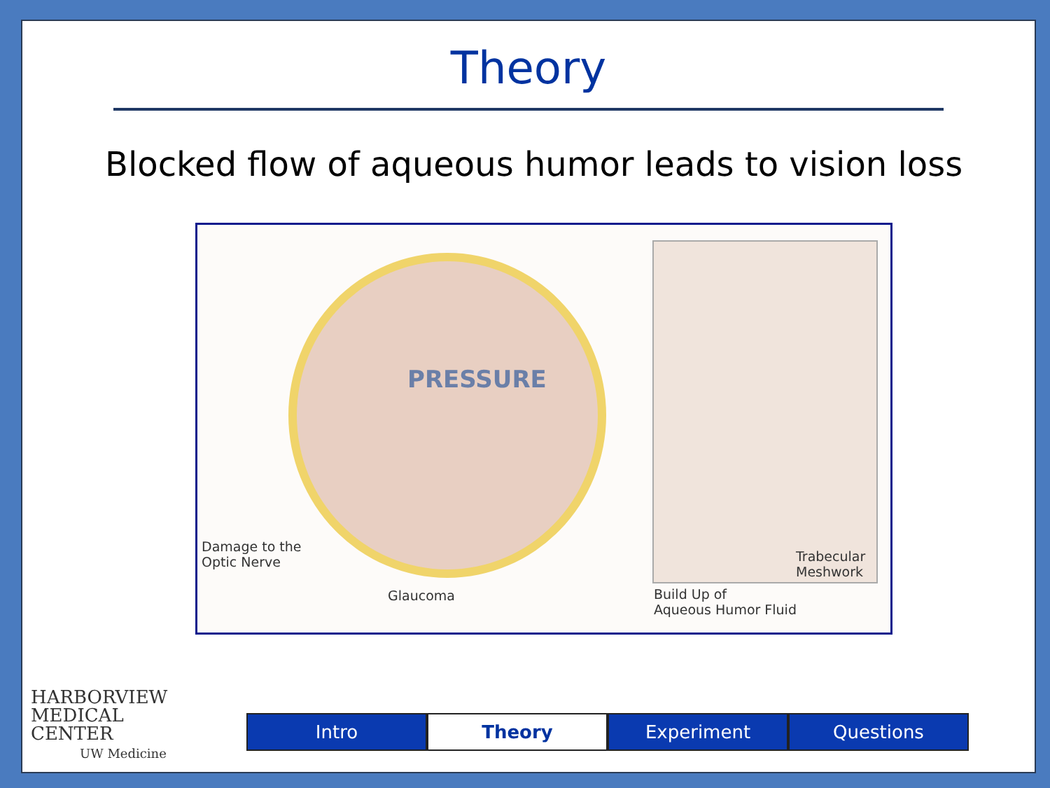Theory
Blocked flow of aqueous humor leads to vision loss
PRESSURE
Damage to the
Optic Nerve
Glaucoma
Trabecular
Meshwork
Build Up of
Aqueous Humor Fluid
HARBORVIEW
MEDICAL
CENTER
UW Medicine
Intro Theory Experiment Questions